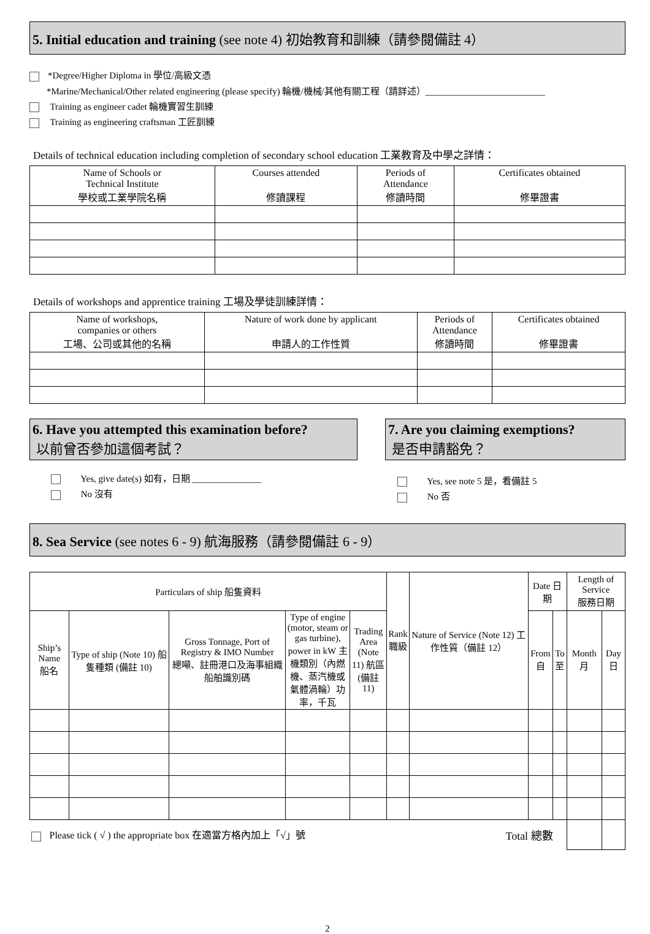5. Initial education and training (see note 4) 初始教育和訓練（請參閱備註 4）
*Degree/Higher Diploma in 學位/高級文憑
*Marine/Mechanical/Other related engineering (please specify) 輪機/機械/其他有關工程（請詳述）__________________________
Training as engineer cadet 輪機實習生訓練
Training as engineering craftsman 工匠訓練
Details of technical education including completion of secondary school education 工業教育及中學之詳情：
| Name of Schools or Technical Institute 學校或工業學院名稱 | Courses attended 修讀課程 | Periods of Attendance 修讀時間 | Certificates obtained 修畢證書 |
| --- | --- | --- | --- |
Details of workshops and apprentice training 工場及學徒訓練詳情：
| Name of workshops, companies or others 工場、公司或其他的名稱 | Nature of work done by applicant 申請人的工作性質 | Periods of Attendance 修讀時間 | Certificates obtained 修畢證書 |
| --- | --- | --- | --- |
6. Have you attempted this examination before?
以前曾否參加這個考試？
Yes, give date(s) 如有，日期 _______________
No 沒有
7. Are you claiming exemptions?
是否申請豁免？
Yes, see note 5 是，看備註 5
No 否
8. Sea Service (see notes 6 - 9) 航海服務（請參閱備註 6 - 9）
| Particulars of ship 船隻資料 | | | | | Rank 職級 | Nature of Service (Note 12) 工作性質（備註 12） | Date 日期 | | Length of Service 服務日期 | |
| --- | --- | --- | --- | --- | --- | --- | --- | --- | --- | --- |
| Ship’s Name 船名 | Type of ship (Note 10) 船隻種類 (備註 10) | Gross Tonnage, Port of Registry & IMO Number 總噸、註冊港口及海事組織船舶識別碼 | Type of engine (motor, steam or gas turbine), power in kW 主機類別（內燃機、蒸汽機或氣體渦輪）功率，千瓦 | Trading Area (Note 11) 航區(備註 11) | | | From 自 | To 至 | Month 月 | Day 日 |
| Please tick ( √ ) the appropriate box 在適當方格內加上「√」號 Total 總數 | | | | | | | | | | |
2